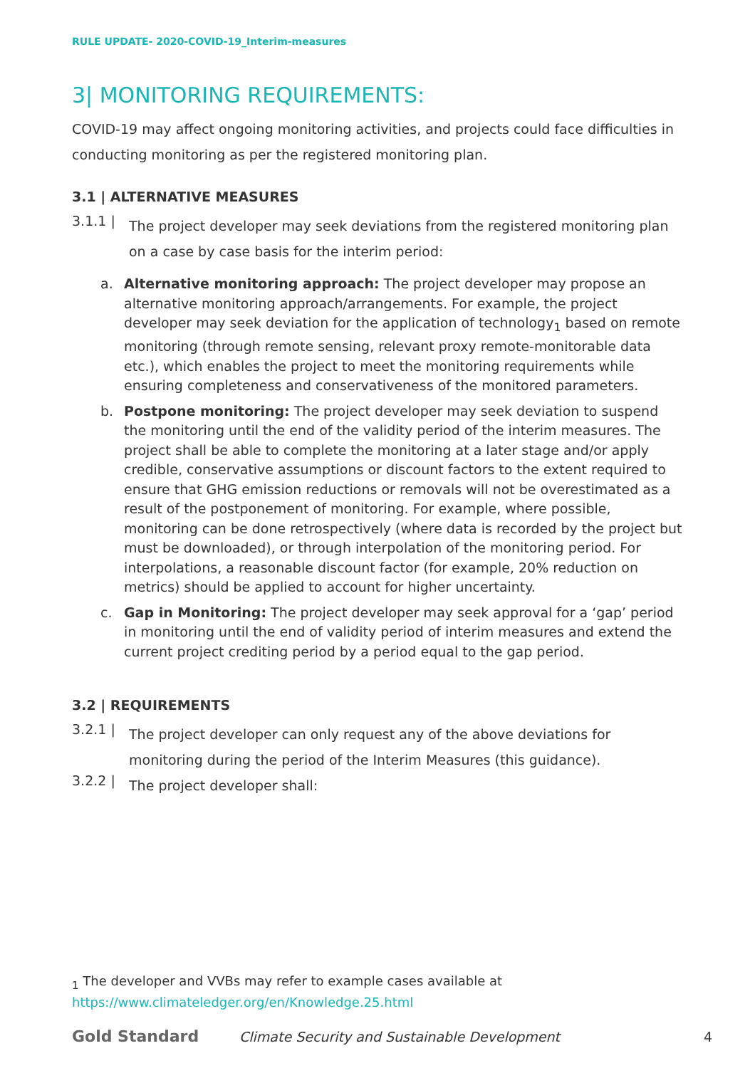RULE UPDATE- 2020-COVID-19_Interim-measures
3| MONITORING REQUIREMENTS:
COVID-19 may affect ongoing monitoring activities, and projects could face difficulties in conducting monitoring as per the registered monitoring plan.
3.1 | ALTERNATIVE MEASURES
3.1.1 |
The project developer may seek deviations from the registered monitoring plan on a case by case basis for the interim period:
a. Alternative monitoring approach: The project developer may propose an alternative monitoring approach/arrangements. For example, the project developer may seek deviation for the application of technology<sub>1</sub> based on remote monitoring (through remote sensing, relevant proxy remote-monitorable data etc.), which enables the project to meet the monitoring requirements while ensuring completeness and conservativeness of the monitored parameters.
b. Postpone monitoring: The project developer may seek deviation to suspend the monitoring until the end of the validity period of the interim measures. The project shall be able to complete the monitoring at a later stage and/or apply credible, conservative assumptions or discount factors to the extent required to ensure that GHG emission reductions or removals will not be overestimated as a result of the postponement of monitoring. For example, where possible, monitoring can be done retrospectively (where data is recorded by the project but must be downloaded), or through interpolation of the monitoring period. For interpolations, a reasonable discount factor (for example, 20% reduction on metrics) should be applied to account for higher uncertainty.
c. Gap in Monitoring: The project developer may seek approval for a ‘gap’ period in monitoring until the end of validity period of interim measures and extend the current project crediting period by a period equal to the gap period.
3.2 | REQUIREMENTS
3.2.1 |
The project developer can only request any of the above deviations for monitoring during the period of the Interim Measures (this guidance).
3.2.2 |
The project developer shall:
<sub>1</sub> The developer and VVBs may refer to example cases available at
https://www.climateledger.org/en/Knowledge.25.html
Gold Standard Climate Security and Sustainable Development 4